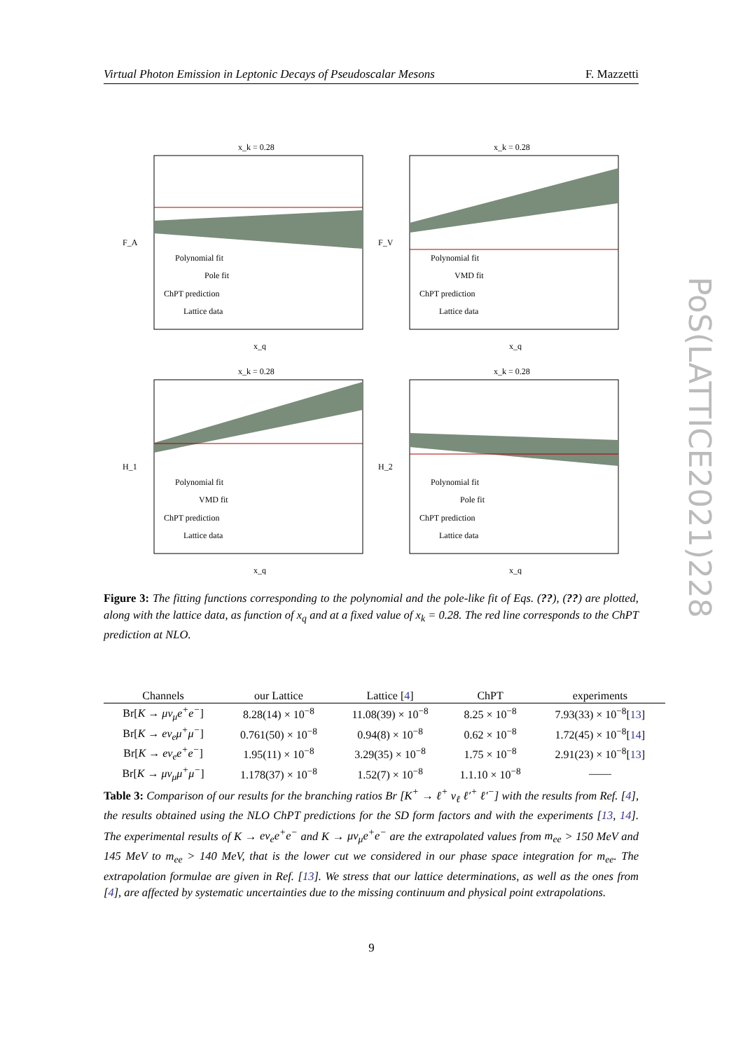Virtual Photon Emission in Leptonic Decays of Pseudoscalar Mesons F. Mazzetti
PoS(LATTICE2021)228
x_k = 0.28
Polynomial fit
Pole fit
ChPT prediction
Lattice data
F_A
x_q
x_k = 0.28
Polynomial fit
VMD fit
ChPT prediction
Lattice data
F_V
x_q
x_k = 0.28
Polynomial fit
VMD fit
ChPT prediction
Lattice data
H_1
x_q
x_k = 0.28
Polynomial fit
Pole fit
ChPT prediction
Lattice data
H_2
x_q
Figure 3: The fitting functions corresponding to the polynomial and the pole-like fit of Eqs. (??), (??) are plotted, along with the lattice data, as function of x<sub>q</sub> and at a fixed value of x<sub>k</sub> = 0.28. The red line corresponds to the ChPT prediction at NLO.
| Channels | our Lattice | Lattice [ 4 ] | ChPT | experiments |
| --- | --- | --- | --- | --- |
| Br[ K → μν<sub>μ</sub>e<sup>+</sup>e<sup>−</sup> ] | 8.28(14) × 10<sup>−8</sup> | 11.08(39) × 10<sup>−8</sup> | 8.25 × 10<sup>−8</sup> | 7.93(33) × 10<sup>−8</sup>[ 13 ] |
| Br[ K → eν<sub>e</sub>μ<sup>+</sup>μ<sup>−</sup> ] | 0.761(50) × 10<sup>−8</sup> | 0.94(8) × 10<sup>−8</sup> | 0.62 × 10<sup>−8</sup> | 1.72(45) × 10<sup>−8</sup>[ 14 ] |
| Br[ K → eν<sub>e</sub>e<sup>+</sup>e<sup>−</sup> ] | 1.95(11) × 10<sup>−8</sup> | 3.29(35) × 10<sup>−8</sup> | 1.75 × 10<sup>−8</sup> | 2.91(23) × 10<sup>−8</sup>[ 13 ] |
| Br[ K → μν<sub>μ</sub>μ<sup>+</sup>μ<sup>−</sup> ] | 1.178(37) × 10<sup>−8</sup> | 1.52(7) × 10<sup>−8</sup> | 1.1.10 × 10<sup>−8</sup> | —— |
Table 3: Comparison of our results for the branching ratios Br [K<sup>+</sup> → ℓ<sup>+</sup> ν<sub>ℓ</sub> ℓ′<sup>+</sup> ℓ′<sup>−</sup>] with the results from Ref. [4], the results obtained using the NLO ChPT predictions for the SD form factors and with the experiments [13, 14]. The experimental results of K → eν<sub>e</sub>e<sup>+</sup>e<sup>−</sup> and K → μν<sub>μ</sub>e<sup>+</sup>e<sup>−</sup> are the extrapolated values from m<sub>ee</sub> > 150 MeV and 145 MeV to m<sub>ee</sub> > 140 MeV, that is the lower cut we considered in our phase space integration for m<sub>ee</sub>. The extrapolation formulae are given in Ref. [13]. We stress that our lattice determinations, as well as the ones from [4], are affected by systematic uncertainties due to the missing continuum and physical point extrapolations.
9